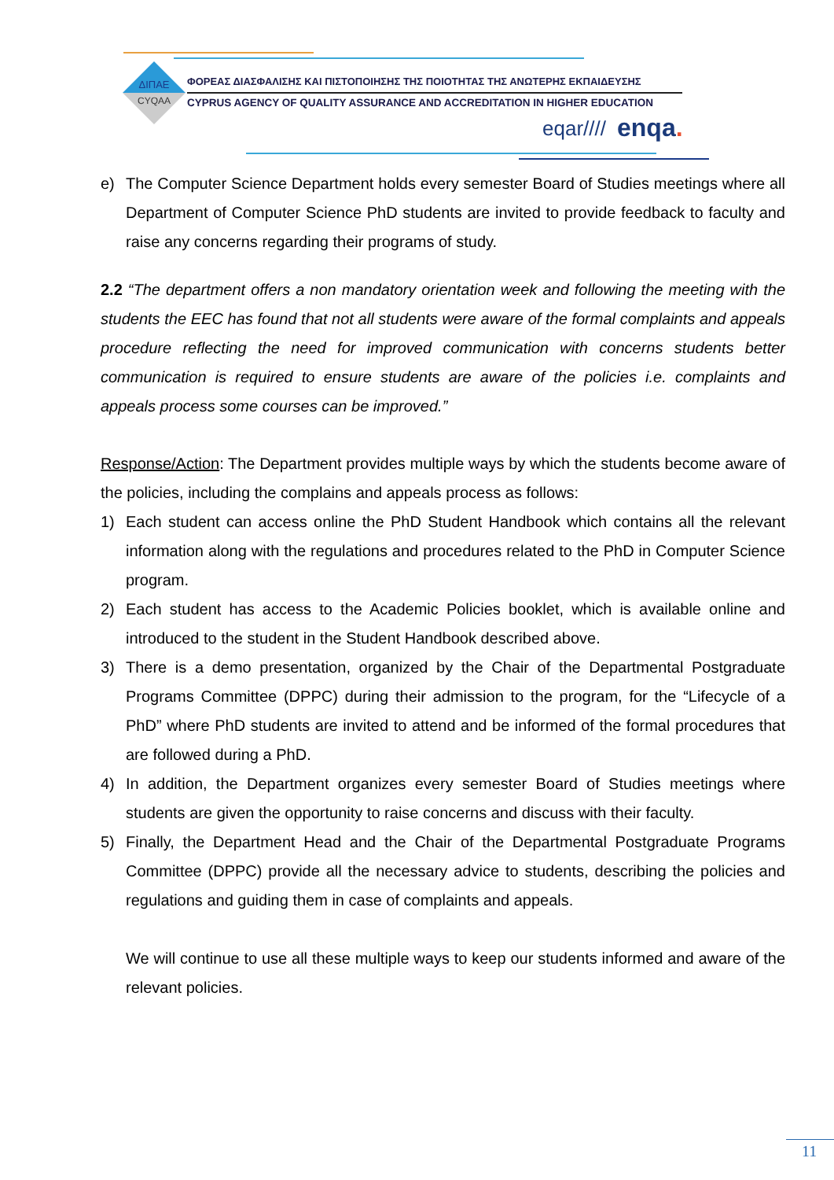ΔΙΠΑΕ
CYQAA
ΦΟΡΕΑΣ ΔΙΑΣΦΑΛΙΣΗΣ ΚΑΙ ΠΙΣΤΟΠΟΙΗΣΗΣ ΤΗΣ ΠΟΙΟΤΗΤΑΣ ΤΗΣ ΑΝΩΤΕΡΗΣ ΕΚΠΑΙΔΕΥΣΗΣ
CYPRUS AGENCY OF QUALITY ASSURANCE AND ACCREDITATION IN HIGHER EDUCATION
eqar//// enqa.
e) The Computer Science Department holds every semester Board of Studies meetings where all Department of Computer Science PhD students are invited to provide feedback to faculty and raise any concerns regarding their programs of study.
2.2 “The department offers a non mandatory orientation week and following the meeting with the students the EEC has found that not all students were aware of the formal complaints and appeals procedure reflecting the need for improved communication with concerns students better communication is required to ensure students are aware of the policies i.e. complaints and appeals process some courses can be improved.”
Response/Action: The Department provides multiple ways by which the students become aware of the policies, including the complains and appeals process as follows:
1) Each student can access online the PhD Student Handbook which contains all the relevant information along with the regulations and procedures related to the PhD in Computer Science program.
2) Each student has access to the Academic Policies booklet, which is available online and introduced to the student in the Student Handbook described above.
3) There is a demo presentation, organized by the Chair of the Departmental Postgraduate Programs Committee (DPPC) during their admission to the program, for the “Lifecycle of a PhD” where PhD students are invited to attend and be informed of the formal procedures that are followed during a PhD.
4) In addition, the Department organizes every semester Board of Studies meetings where students are given the opportunity to raise concerns and discuss with their faculty.
5) Finally, the Department Head and the Chair of the Departmental Postgraduate Programs Committee (DPPC) provide all the necessary advice to students, describing the policies and regulations and guiding them in case of complaints and appeals.
We will continue to use all these multiple ways to keep our students informed and aware of the relevant policies.
11